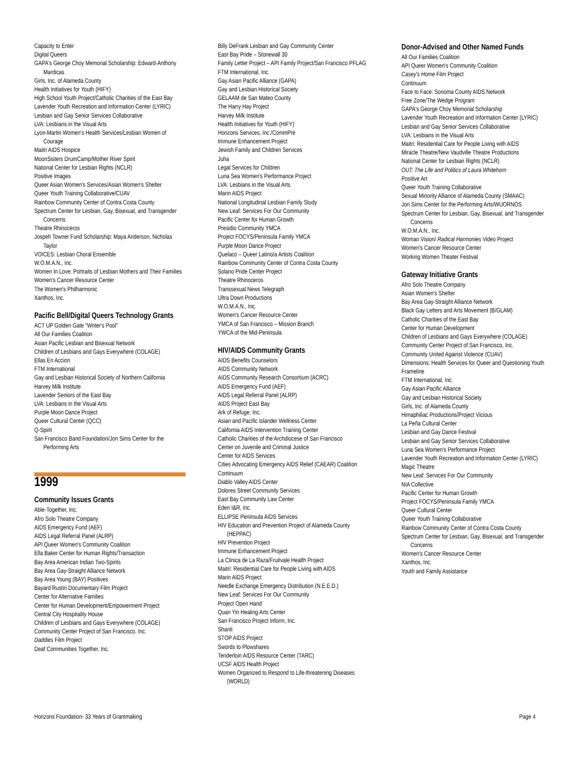Capacity to Enter
Digital Queers
GAPA's George Choy Memorial Scholarship: Edward-Anthony Mardicas
Girls, Inc. of Alameda County
Health Initiatives for Youth (HIFY)
High School Youth Project/Catholic Charities of the East Bay
Lavender Youth Recreation and Information Center (LYRIC)
Lesbian and Gay Senior Services Collaborative
LVA: Lesbians in the Visual Arts
Lyon-Martin Women's Health Services/Lesbian Women of Courage
Maitri AIDS Hospice
MoonSisters DrumCamp/Mother River Spirit
National Center for Lesbian Rights (NCLR)
Positive Images
Queer Asian Women's Services/Asian Women's Shelter
Queer Youth Training Collaborative/CUAV
Rainbow Community Center of Contra Costa County
Spectrum Center for Lesbian, Gay, Bisexual, and Transgender Concerns
Theatre Rhinoceros
Jospeh Towner Fund Scholarship: Maya Anderson, Nicholas Taylor
VOICES: Lesbian Choral Ensemble
W.O.M.A.N., Inc.
Women In Love: Portraits of Lesbian Mothers and Their Families
Women's Cancer Resource Center
The Women's Philharmonic
Xanthos, Inc.
Pacific Bell/Digital Queers Technology Grants
ACT UP Golden Gate "Writer's Pool"
All Our Families Coalition
Asian Pacific Lesbian and Bisexual Network
Children of Lesbians and Gays Everywhere (COLAGE)
Ellas En Accion
FTM International
Gay and Lesbian Historical Society of Northern California
Harvey Milk Institute
Lavender Seniors of the East Bay
LVA: Lesbians in the Visual Arts
Purple Moon Dance Project
Queer Cultural Center (QCC)
Q-Spirit
San Francisco Band Foundation/Jon Sims Center for the Performing Arts
1999
Community Issues Grants
Able-Together, Inc.
Afro Solo Theatre Company
AIDS Emergency Fund (AEF)
AIDS Legal Referral Panel (ALRP)
API Queer Women's Community Coalition
Ella Baker Center for Human Rights/Transaction
Bay Area American Indian Two-Spirits
Bay Area Gay-Straight Alliance Network
Bay Area Young (BAY) Positives
Bayard Rustin Documentary Film Project
Center for Alternative Families
Center for Human Development/Empowerment Project
Central City Hospitality House
Children of Lesbians and Gays Everywhere (COLAGE)
Community Center Project of San Francisco, Inc.
Daddies Film Project
Deaf Communities Together, Inc.
Billy DeFrank Lesbian and Gay Community Center
East Bay Pride – Stonewall 30
Family Letter Project – API Family Project/San Francisco PFLAG
FTM International, Inc.
Gay Asian Pacific Alliance (GAPA)
Gay and Lesbian Historical Society
GELAAM de San Mateo County
The Harry Hay Project
Harvey Milk Institute
Health Initiatives for Youth (HIFY)
Horizons Services, Inc./CommPre
Immune Enhancement Project
Jewish Family and Children Services
Juha
Legal Services for Children
Luna Sea Women's Performance Project
LVA: Lesbians in the Visual Arts
Marin AIDS Project
National Longitudinal Lesbian Family Study
New Leaf: Services For Our Community
Pacific Center for Human Growth
Presidio Community YMCA
Project FOCYS/Peninsula Family YMCA
Purple Moon Dance Project
Quelaco – Queer Latino/a Artists Coalition
Rainbow Community Center of Contra Costa County
Solano Pride Center Project
Theatre Rhinoceros
Transsexual News Telegraph
Ultra Down Productions
W.O.M.A.N., Inc.
Women's Cancer Resource Center
YMCA of San Francisco – Mission Branch
YWCA of the Mid-Peninsula
HIV/AIDS Community Grants
AIDS Benefits Counselors
AIDS Community Network
AIDS Community Research Consortium (ACRC)
AIDS Emergency Fund (AEF)
AIDS Legal Referral Panel (ALRP)
AIDS Project East Bay
Ark of Refuge, Inc.
Asian and Pacific Islander Wellness Center
California AIDS Intervention Training Center
Catholic Charities of the Archdiocese of San Francisco
Center on Juvenile and Criminal Justice
Center for AIDS Services
Cities Advocating Emergency AIDS Relief (CAEAR) Coalition
Continuum
Diablo Valley AIDS Center
Dolores Street Community Services
East Bay Community Law Center
Eden I&R, Inc.
ELLIPSE Peninsula AIDS Services
HIV Education and Prevention Project of Alameda County (HEPPAC)
HIV Prevention Project
Immune Enhancement Project
La Clinica de La Raza/Fruitvale Health Project
Maitri: Residential Care for People Living with AIDS
Marin AIDS Project
Needle Exchange Emergency Distribution (N.E.E.D.)
New Leaf: Services For Our Community
Project Open Hand
Quan Yin Healing Arts Center
San Francisco Project Inform, Inc.
Shanti
STOP AIDS Project
Swords to Plowshares
Tenderloin AIDS Resource Center (TARC)
UCSF AIDS Health Project
Women Organized to Respond to Life-threatening Diseases (WORLD)
Donor-Advised and Other Named Funds
All Our Families Coalition
API Queer Women's Community Coalition
Casey's Home Film Project
Continuum
Face to Face: Sonoma County AIDS Network
Free Zone/The Wedge Program
GAPA's George Choy Memorial Scholarship
Lavender Youth Recreation and Information Center (LYRIC)
Lesbian and Gay Senior Services Collaborative
LVA: Lesbians in the Visual Arts
Maitri: Residential Care for People Living with AIDS
Miracle Theatre/New Vaudville Theatre Productions
National Center for Lesbian Rights (NCLR)
OUT: The Life and Politics of Laura Whitehorn
Positive Art
Queer Youth Training Collaborative
Sexual Minority Alliance of Alameda County (SMAAC)
Jon Sims Center for the Performing Arts/WUORNOS
Spectrum Center for Lesbian, Gay, Bisexual, and Transgender Concerns
W.O.M.A.N., Inc.
Woman Vision/ Radical Harmonies Video Project
Women's Cancer Resource Center
Working Women Theater Festival
Gateway Initiative Grants
Afro Solo Theatre Company
Asian Women's Shelter
Bay Area Gay-Straight Alliance Network
Black Gay Letters and Arts Movement (B/GLAM)
Catholic Charities of the East Bay
Center for Human Development
Children of Lesbians and Gays Everywhere (COLAGE)
Community Center Project of San Francisco, Inc.
Community United Against Violence (CUAV)
Dimensions: Health Services for Queer and Questioning Youth
Frameline
FTM International, Inc.
Gay Asian Pacific Alliance
Gay and Lesbian Historical Society
Girls, Inc. of Alameda County
Himaphiliac Productions/Project Vicious
La Peña Cultural Center
Lesbian and Gay Dance Festival
Lesbian and Gay Senior Services Collaborative
Luna Sea Women's Performance Project
Lavender Youth Recreation and Information Center (LYRIC)
Magic Theatre
New Leaf: Services For Our Community
NIA Collective
Pacific Center for Human Growth
Project FOCYS/Peninsula Family YMCA
Queer Cultural Center
Queer Youth Training Collaborative
Rainbow Community Center of Contra Costa County
Spectrum Center for Lesbian, Gay, Bisexual, and Transgender Concerns
Women's Cancer Resource Center
Xanthos, Inc.
Youth and Family Assistance
Horizons Foundation- 33 Years of Grantmaking Page 4